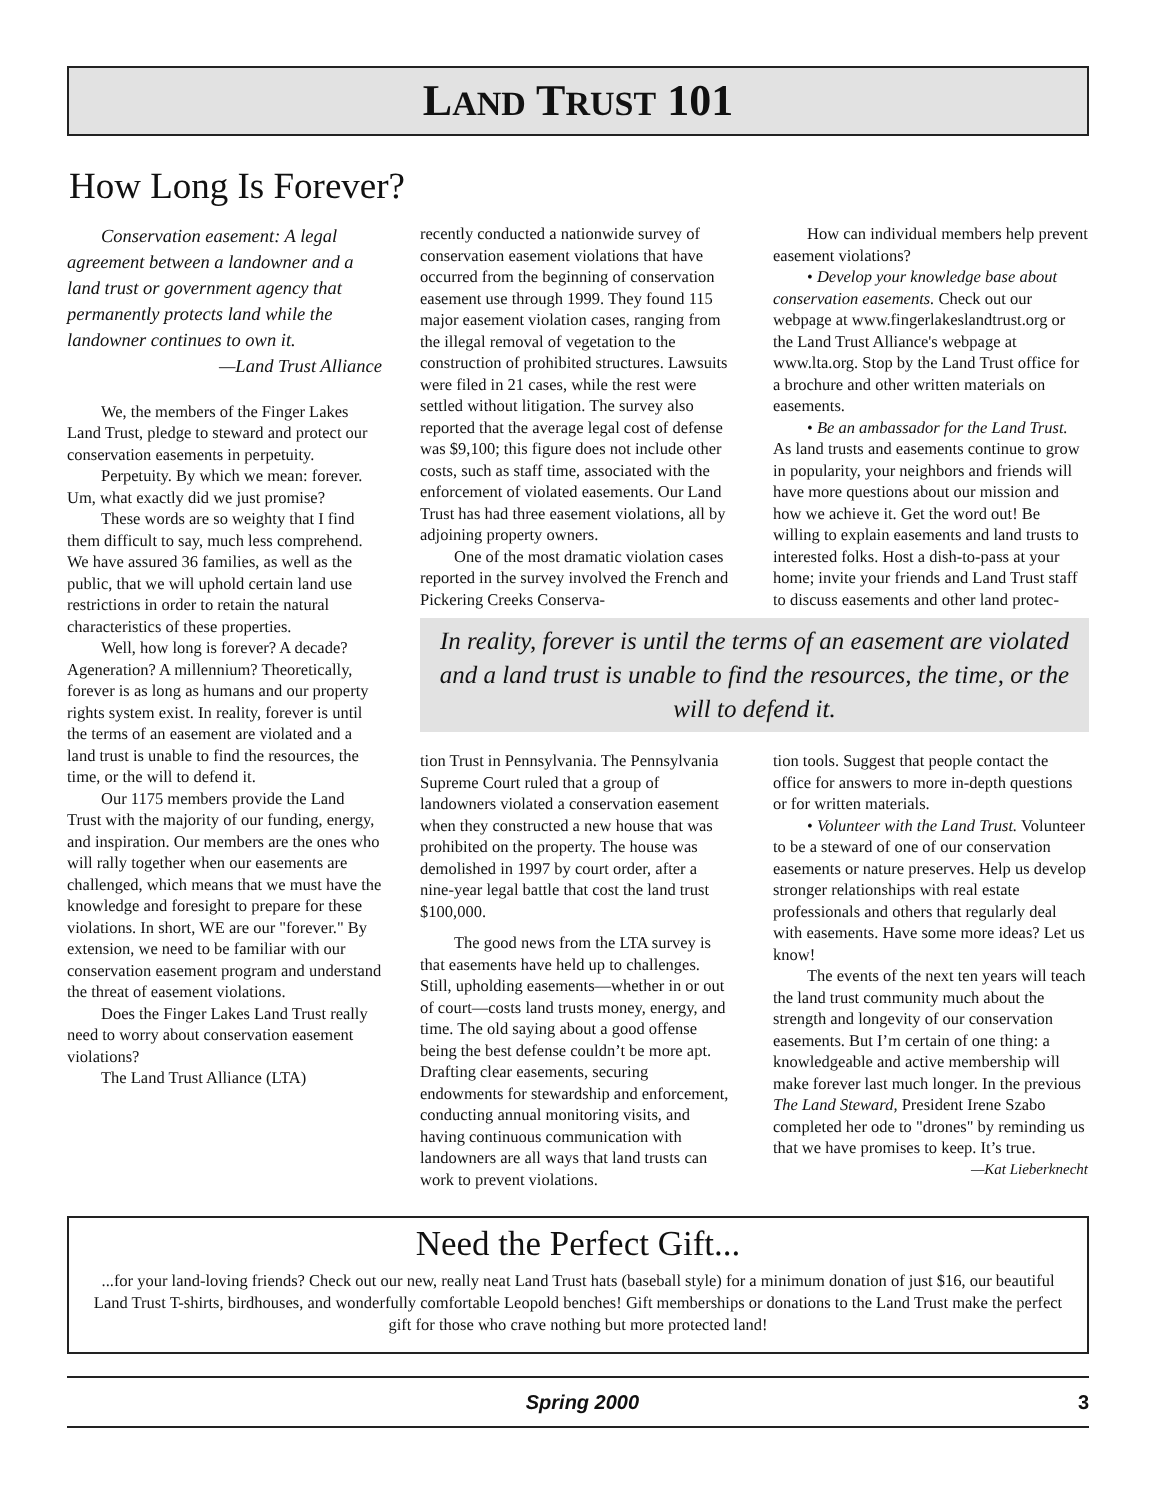LAND TRUST 101
How Long Is Forever?
Conservation easement: A legal agreement between a landowner and a land trust or government agency that permanently protects land while the landowner continues to own it.
—Land Trust Alliance
We, the members of the Finger Lakes Land Trust, pledge to steward and protect our conservation easements in perpetuity.
Perpetuity. By which we mean: forever. Um, what exactly did we just promise?
These words are so weighty that I find them difficult to say, much less comprehend. We have assured 36 families, as well as the public, that we will uphold certain land use restrictions in order to retain the natural characteristics of these properties.
Well, how long is forever? A decade? Ageneration? A millennium? Theoretically, forever is as long as humans and our property rights system exist. In reality, forever is until the terms of an easement are violated and a land trust is unable to find the resources, the time, or the will to defend it.
Our 1175 members provide the Land Trust with the majority of our funding, energy, and inspiration. Our members are the ones who will rally together when our easements are challenged, which means that we must have the knowledge and foresight to prepare for these violations. In short, WE are our "forever." By extension, we need to be familiar with our conservation easement program and understand the threat of easement violations.
Does the Finger Lakes Land Trust really need to worry about conservation easement violations?
The Land Trust Alliance (LTA)
recently conducted a nationwide survey of conservation easement violations that have occurred from the beginning of conservation easement use through 1999. They found 115 major easement violation cases, ranging from the illegal removal of vegetation to the construction of prohibited structures. Lawsuits were filed in 21 cases, while the rest were settled without litigation. The survey also reported that the average legal cost of defense was $9,100; this figure does not include other costs, such as staff time, associated with the enforcement of violated easements. Our Land Trust has had three easement violations, all by adjoining property owners.
One of the most dramatic violation cases reported in the survey involved the French and Pickering Creeks Conserva-
How can individual members help prevent easement violations?
• Develop your knowledge base about conservation easements. Check out our webpage at www.fingerlakeslandtrust.org or the Land Trust Alliance's webpage at www.lta.org. Stop by the Land Trust office for a brochure and other written materials on easements.
• Be an ambassador for the Land Trust. As land trusts and easements continue to grow in popularity, your neighbors and friends will have more questions about our mission and how we achieve it. Get the word out! Be willing to explain easements and land trusts to interested folks. Host a dish-to-pass at your home; invite your friends and Land Trust staff to discuss easements and other land protec-
In reality, forever is until the terms of an easement are violated and a land trust is unable to find the resources, the time, or the will to defend it.
tion Trust in Pennsylvania. The Pennsylvania Supreme Court ruled that a group of landowners violated a conservation easement when they constructed a new house that was prohibited on the property. The house was demolished in 1997 by court order, after a nine-year legal battle that cost the land trust $100,000.
The good news from the LTA survey is that easements have held up to challenges. Still, upholding easements—whether in or out of court—costs land trusts money, energy, and time. The old saying about a good offense being the best defense couldn’t be more apt. Drafting clear easements, securing endowments for stewardship and enforcement, conducting annual monitoring visits, and having continuous communication with landowners are all ways that land trusts can work to prevent violations.
tion tools. Suggest that people contact the office for answers to more in-depth questions or for written materials.
• Volunteer with the Land Trust. Volunteer to be a steward of one of our conservation easements or nature preserves. Help us develop stronger relationships with real estate professionals and others that regularly deal with easements. Have some more ideas? Let us know!
The events of the next ten years will teach the land trust community much about the strength and longevity of our conservation easements. But I’m certain of one thing: a knowledgeable and active membership will make forever last much longer. In the previous The Land Steward, President Irene Szabo completed her ode to "drones" by reminding us that we have promises to keep. It’s true.
—Kat Lieberknecht
Need the Perfect Gift...
...for your land-loving friends? Check out our new, really neat Land Trust hats (baseball style) for a minimum donation of just $16, our beautiful Land Trust T-shirts, birdhouses, and wonderfully comfortable Leopold benches! Gift memberships or donations to the Land Trust make the perfect gift for those who crave nothing but more protected land!
Spring 2000 3